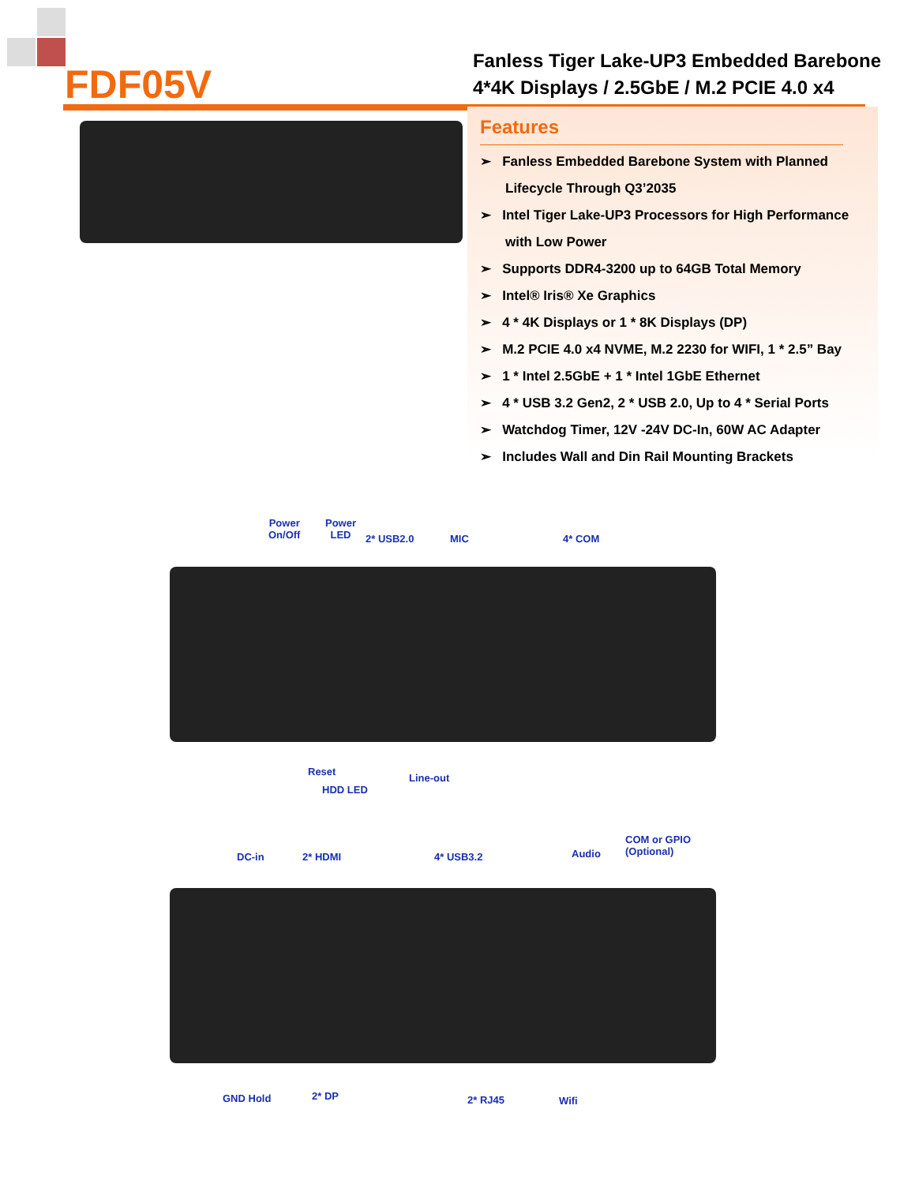FDF05V
Fanless Tiger Lake-UP3 Embedded Barebone
4*4K Displays / 2.5GbE / M.2 PCIE 4.0 x4
Features
➢ Fanless Embedded Barebone System with Planned Lifecycle Through Q3’2035
➢ Intel Tiger Lake-UP3 Processors for High Performance with Low Power
➢ Supports DDR4-3200 up to 64GB Total Memory
➢ Intel® Iris® Xe Graphics
➢ 4 * 4K Displays or 1 * 8K Displays (DP)
➢ M.2 PCIE 4.0 x4 NVME, M.2 2230 for WIFI, 1 * 2.5” Bay
➢ 1 * Intel 2.5GbE + 1 * Intel 1GbE Ethernet
➢ 4 * USB 3.2 Gen2, 2 * USB 2.0, Up to 4 * Serial Ports
➢ Watchdog Timer, 12V -24V DC-In, 60W AC Adapter
➢ Includes Wall and Din Rail Mounting Brackets
Power
On/Off
Power
LED
2* USB2.0 MIC 4* COM
Reset
Line-out
HDD LED
DC-in 2* HDMI 4* USB3.2 Audio
COM or GPIO
(Optional)
GND Hold 2* DP 2* RJ45 Wifi